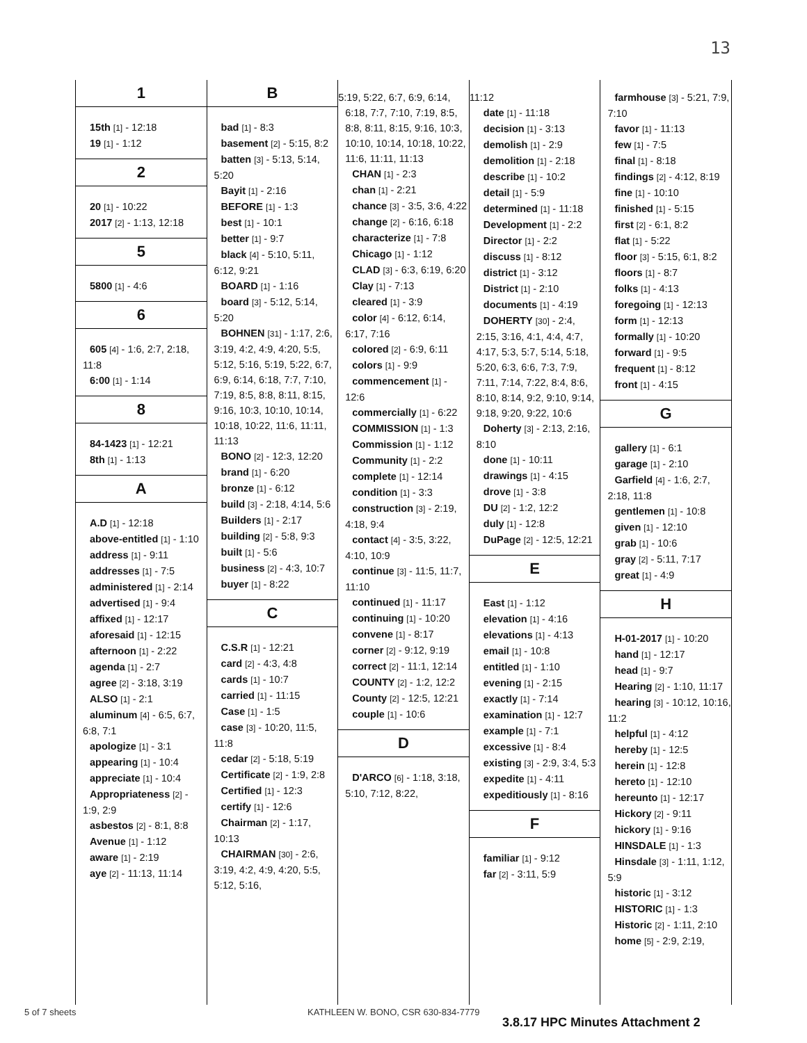13
1
15th [1] - 12:18
19 [1] - 1:12
2
20 [1] - 10:22
2017 [2] - 1:13, 12:18
5
5800 [1] - 4:6
6
605 [4] - 1:6, 2:7, 2:18, 11:8
6:00 [1] - 1:14
8
84-1423 [1] - 12:21
8th [1] - 1:13
A
A.D [1] - 12:18
above-entitled [1] - 1:10
address [1] - 9:11
addresses [1] - 7:5
administered [1] - 2:14
advertised [1] - 9:4
affixed [1] - 12:17
aforesaid [1] - 12:15
afternoon [1] - 2:22
agenda [1] - 2:7
agree [2] - 3:18, 3:19
ALSO [1] - 2:1
aluminum [4] - 6:5, 6:7, 6:8, 7:1
apologize [1] - 3:1
appearing [1] - 10:4
appreciate [1] - 10:4
Appropriateness [2] - 1:9, 2:9
asbestos [2] - 8:1, 8:8
Avenue [1] - 1:12
aware [1] - 2:19
aye [2] - 11:13, 11:14
B
bad [1] - 8:3
basement [2] - 5:15, 8:2
batten [3] - 5:13, 5:14, 5:20
Bayit [1] - 2:16
BEFORE [1] - 1:3
best [1] - 10:1
better [1] - 9:7
black [4] - 5:10, 5:11, 6:12, 9:21
BOARD [1] - 1:16
board [3] - 5:12, 5:14, 5:20
BOHNEN [31] - 1:17, 2:6, 3:19, 4:2, 4:9, 4:20, 5:5, 5:12, 5:16, 5:19, 5:22, 6:7, 6:9, 6:14, 6:18, 7:7, 7:10, 7:19, 8:5, 8:8, 8:11, 8:15, 9:16, 10:3, 10:10, 10:14, 10:18, 10:22, 11:6, 11:11, 11:13
BONO [2] - 12:3, 12:20
brand [1] - 6:20
bronze [1] - 6:12
build [3] - 2:18, 4:14, 5:6
Builders [1] - 2:17
building [2] - 5:8, 9:3
built [1] - 5:6
business [2] - 4:3, 10:7
buyer [1] - 8:22
C
C.S.R [1] - 12:21
card [2] - 4:3, 4:8
cards [1] - 10:7
carried [1] - 11:15
Case [1] - 1:5
case [3] - 10:20, 11:5, 11:8
cedar [2] - 5:18, 5:19
Certificate [2] - 1:9, 2:8
Certified [1] - 12:3
certify [1] - 12:6
Chairman [2] - 1:17, 10:13
CHAIRMAN [30] - 2:6, 3:19, 4:2, 4:9, 4:20, 5:5, 5:12, 5:16,
5:19, 5:22, 6:7, 6:9, 6:14, 6:18, 7:7, 7:10, 7:19, 8:5, 8:8, 8:11, 8:15, 9:16, 10:3, 10:10, 10:14, 10:18, 10:22, 11:6, 11:11, 11:13
CHAN [1] - 2:3
chan [1] - 2:21
chance [3] - 3:5, 3:6, 4:22
change [2] - 6:16, 6:18
characterize [1] - 7:8
Chicago [1] - 1:12
CLAD [3] - 6:3, 6:19, 6:20
Clay [1] - 7:13
cleared [1] - 3:9
color [4] - 6:12, 6:14, 6:17, 7:16
colored [2] - 6:9, 6:11
colors [1] - 9:9
commencement [1] - 12:6
commercially [1] - 6:22
COMMISSION [1] - 1:3
Commission [1] - 1:12
Community [1] - 2:2
complete [1] - 12:14
condition [1] - 3:3
construction [3] - 2:19, 4:18, 9:4
contact [4] - 3:5, 3:22, 4:10, 10:9
continue [3] - 11:5, 11:7, 11:10
continued [1] - 11:17
continuing [1] - 10:20
convene [1] - 8:17
corner [2] - 9:12, 9:19
correct [2] - 11:1, 12:14
COUNTY [2] - 1:2, 12:2
County [2] - 12:5, 12:21
couple [1] - 10:6
D
D'ARCO [6] - 1:18, 3:18, 5:10, 7:12, 8:22,
11:12
date [1] - 11:18
decision [1] - 3:13
demolish [1] - 2:9
demolition [1] - 2:18
describe [1] - 10:2
detail [1] - 5:9
determined [1] - 11:18
Development [1] - 2:2
Director [1] - 2:2
discuss [1] - 8:12
district [1] - 3:12
District [1] - 2:10
documents [1] - 4:19
DOHERTY [30] - 2:4, 2:15, 3:16, 4:1, 4:4, 4:7, 4:17, 5:3, 5:7, 5:14, 5:18, 5:20, 6:3, 6:6, 7:3, 7:9, 7:11, 7:14, 7:22, 8:4, 8:6, 8:10, 8:14, 9:2, 9:10, 9:14, 9:18, 9:20, 9:22, 10:6
Doherty [3] - 2:13, 2:16, 8:10
done [1] - 10:11
drawings [1] - 4:15
drove [1] - 3:8
DU [2] - 1:2, 12:2
duly [1] - 12:8
DuPage [2] - 12:5, 12:21
E
East [1] - 1:12
elevation [1] - 4:16
elevations [1] - 4:13
email [1] - 10:8
entitled [1] - 1:10
evening [1] - 2:15
exactly [1] - 7:14
examination [1] - 12:7
example [1] - 7:1
excessive [1] - 8:4
existing [3] - 2:9, 3:4, 5:3
expedite [1] - 4:11
expeditiously [1] - 8:16
F
familiar [1] - 9:12
far [2] - 3:11, 5:9
farmhouse [3] - 5:21, 7:9, 7:10
favor [1] - 11:13
few [1] - 7:5
final [1] - 8:18
findings [2] - 4:12, 8:19
fine [1] - 10:10
finished [1] - 5:15
first [2] - 6:1, 8:2
flat [1] - 5:22
floor [3] - 5:15, 6:1, 8:2
floors [1] - 8:7
folks [1] - 4:13
foregoing [1] - 12:13
form [1] - 12:13
formally [1] - 10:20
forward [1] - 9:5
frequent [1] - 8:12
front [1] - 4:15
G
gallery [1] - 6:1
garage [1] - 2:10
Garfield [4] - 1:6, 2:7, 2:18, 11:8
gentlemen [1] - 10:8
given [1] - 12:10
grab [1] - 10:6
gray [2] - 5:11, 7:17
great [1] - 4:9
H
H-01-2017 [1] - 10:20
hand [1] - 12:17
head [1] - 9:7
Hearing [2] - 1:10, 11:17
hearing [3] - 10:12, 10:16, 11:2
helpful [1] - 4:12
hereby [1] - 12:5
herein [1] - 12:8
hereto [1] - 12:10
hereunto [1] - 12:17
Hickory [2] - 9:11
hickory [1] - 9:16
HINSDALE [1] - 1:3
Hinsdale [3] - 1:11, 1:12, 5:9
historic [1] - 3:12
HISTORIC [1] - 1:3
Historic [2] - 1:11, 2:10
home [5] - 2:9, 2:19,
5 of 7 sheets
KATHLEEN W. BONO, CSR 630-834-7779
3.8.17 HPC Minutes Attachment 2